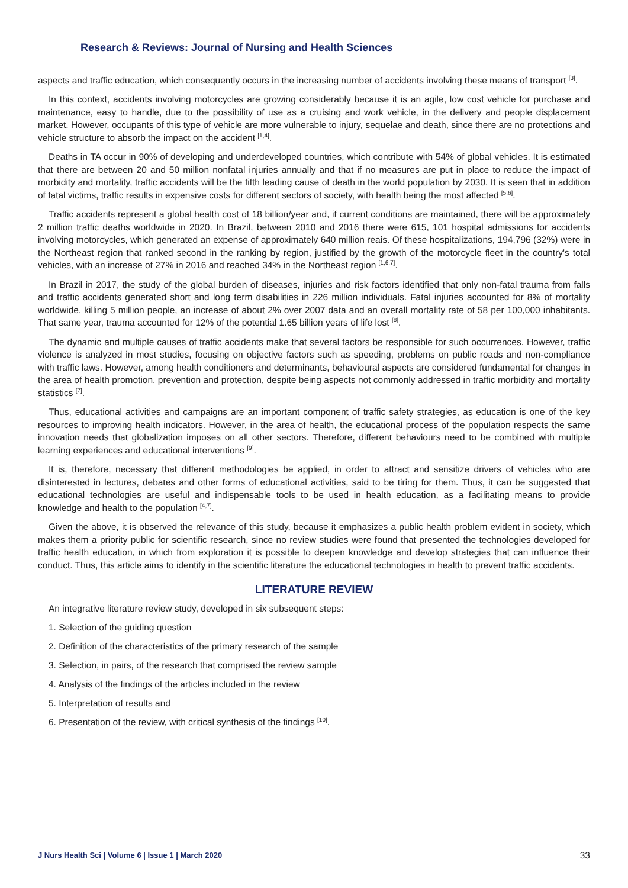Research & Reviews: Journal of Nursing and Health Sciences
aspects and traffic education, which consequently occurs in the increasing number of accidents involving these means of transport <sup>[3]</sup>.
In this context, accidents involving motorcycles are growing considerably because it is an agile, low cost vehicle for purchase and maintenance, easy to handle, due to the possibility of use as a cruising and work vehicle, in the delivery and people displacement market. However, occupants of this type of vehicle are more vulnerable to injury, sequelae and death, since there are no protections and vehicle structure to absorb the impact on the accident <sup>[1,4]</sup>.
Deaths in TA occur in 90% of developing and underdeveloped countries, which contribute with 54% of global vehicles. It is estimated that there are between 20 and 50 million nonfatal injuries annually and that if no measures are put in place to reduce the impact of morbidity and mortality, traffic accidents will be the fifth leading cause of death in the world population by 2030. It is seen that in addition of fatal victims, traffic results in expensive costs for different sectors of society, with health being the most affected <sup>[5,6]</sup>.
Traffic accidents represent a global health cost of 18 billion/year and, if current conditions are maintained, there will be approximately 2 million traffic deaths worldwide in 2020. In Brazil, between 2010 and 2016 there were 615, 101 hospital admissions for accidents involving motorcycles, which generated an expense of approximately 640 million reais. Of these hospitalizations, 194,796 (32%) were in the Northeast region that ranked second in the ranking by region, justified by the growth of the motorcycle fleet in the country's total vehicles, with an increase of 27% in 2016 and reached 34% in the Northeast region <sup>[1,6,7]</sup>.
In Brazil in 2017, the study of the global burden of diseases, injuries and risk factors identified that only non-fatal trauma from falls and traffic accidents generated short and long term disabilities in 226 million individuals. Fatal injuries accounted for 8% of mortality worldwide, killing 5 million people, an increase of about 2% over 2007 data and an overall mortality rate of 58 per 100,000 inhabitants. That same year, trauma accounted for 12% of the potential 1.65 billion years of life lost <sup>[8]</sup>.
The dynamic and multiple causes of traffic accidents make that several factors be responsible for such occurrences. However, traffic violence is analyzed in most studies, focusing on objective factors such as speeding, problems on public roads and non-compliance with traffic laws. However, among health conditioners and determinants, behavioural aspects are considered fundamental for changes in the area of health promotion, prevention and protection, despite being aspects not commonly addressed in traffic morbidity and mortality statistics <sup>[7]</sup>.
Thus, educational activities and campaigns are an important component of traffic safety strategies, as education is one of the key resources to improving health indicators. However, in the area of health, the educational process of the population respects the same innovation needs that globalization imposes on all other sectors. Therefore, different behaviours need to be combined with multiple learning experiences and educational interventions <sup>[9]</sup>.
It is, therefore, necessary that different methodologies be applied, in order to attract and sensitize drivers of vehicles who are disinterested in lectures, debates and other forms of educational activities, said to be tiring for them. Thus, it can be suggested that educational technologies are useful and indispensable tools to be used in health education, as a facilitating means to provide knowledge and health to the population <sup>[4,7]</sup>.
Given the above, it is observed the relevance of this study, because it emphasizes a public health problem evident in society, which makes them a priority public for scientific research, since no review studies were found that presented the technologies developed for traffic health education, in which from exploration it is possible to deepen knowledge and develop strategies that can influence their conduct. Thus, this article aims to identify in the scientific literature the educational technologies in health to prevent traffic accidents.
LITERATURE REVIEW
An integrative literature review study, developed in six subsequent steps:
1. Selection of the guiding question
2. Definition of the characteristics of the primary research of the sample
3. Selection, in pairs, of the research that comprised the review sample
4. Analysis of the findings of the articles included in the review
5. Interpretation of results and
6. Presentation of the review, with critical synthesis of the findings <sup>[10]</sup>.
J Nurs Health Sci | Volume 6 | Issue 1 | March 2020 33